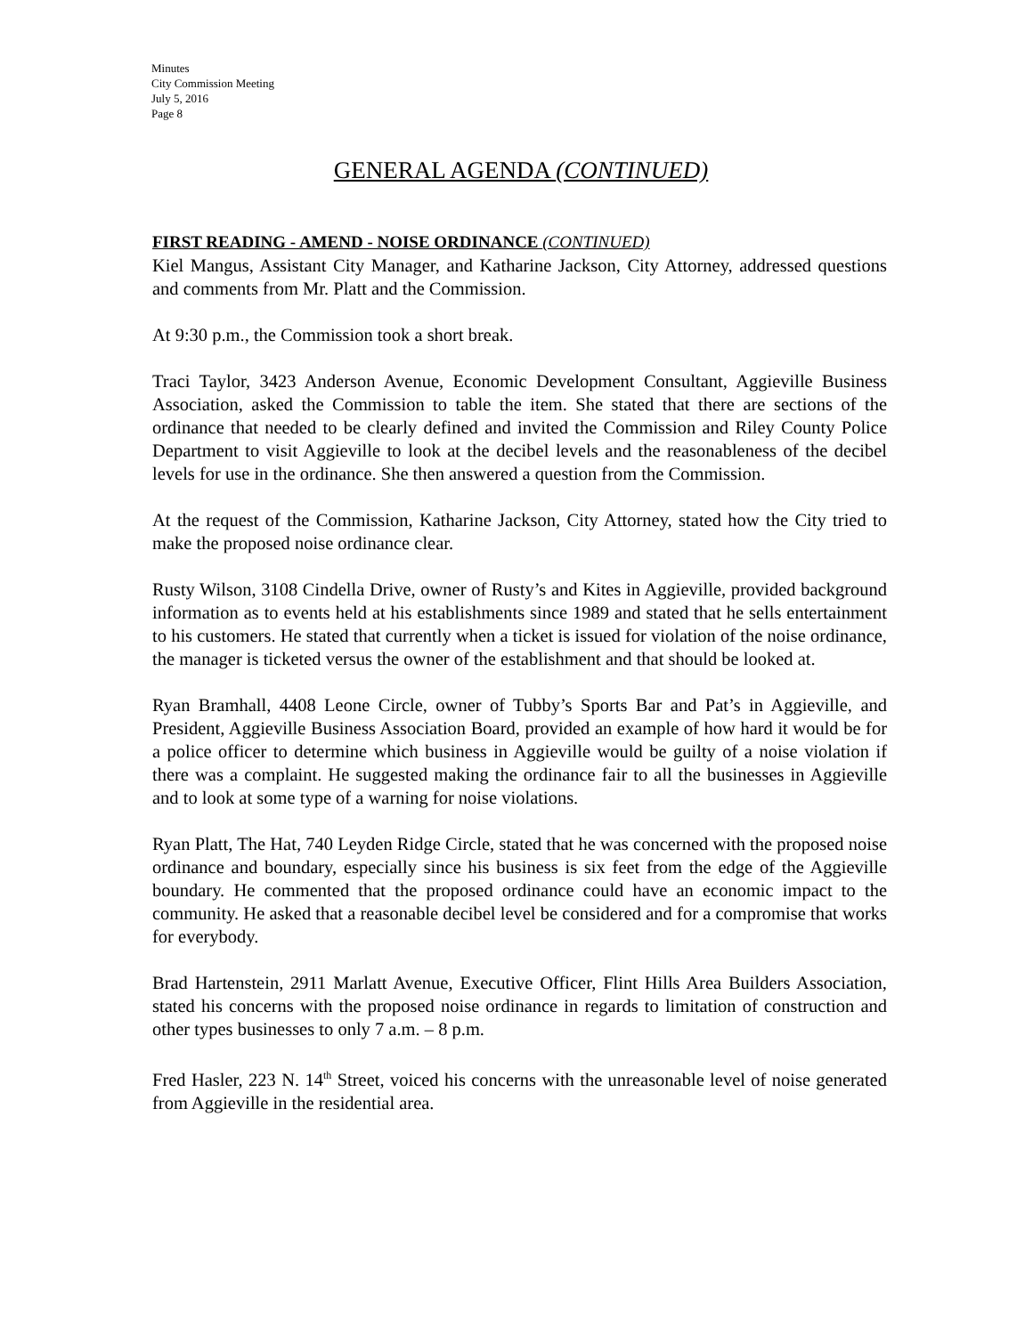Minutes
City Commission Meeting
July 5, 2016
Page 8
GENERAL AGENDA (CONTINUED)
FIRST READING - AMEND - NOISE ORDINANCE (CONTINUED)
Kiel Mangus, Assistant City Manager, and Katharine Jackson, City Attorney, addressed questions and comments from Mr. Platt and the Commission.
At 9:30 p.m., the Commission took a short break.
Traci Taylor, 3423 Anderson Avenue, Economic Development Consultant, Aggieville Business Association, asked the Commission to table the item. She stated that there are sections of the ordinance that needed to be clearly defined and invited the Commission and Riley County Police Department to visit Aggieville to look at the decibel levels and the reasonableness of the decibel levels for use in the ordinance. She then answered a question from the Commission.
At the request of the Commission, Katharine Jackson, City Attorney, stated how the City tried to make the proposed noise ordinance clear.
Rusty Wilson, 3108 Cindella Drive, owner of Rusty’s and Kites in Aggieville, provided background information as to events held at his establishments since 1989 and stated that he sells entertainment to his customers. He stated that currently when a ticket is issued for violation of the noise ordinance, the manager is ticketed versus the owner of the establishment and that should be looked at.
Ryan Bramhall, 4408 Leone Circle, owner of Tubby’s Sports Bar and Pat’s in Aggieville, and President, Aggieville Business Association Board, provided an example of how hard it would be for a police officer to determine which business in Aggieville would be guilty of a noise violation if there was a complaint. He suggested making the ordinance fair to all the businesses in Aggieville and to look at some type of a warning for noise violations.
Ryan Platt, The Hat, 740 Leyden Ridge Circle, stated that he was concerned with the proposed noise ordinance and boundary, especially since his business is six feet from the edge of the Aggieville boundary. He commented that the proposed ordinance could have an economic impact to the community. He asked that a reasonable decibel level be considered and for a compromise that works for everybody.
Brad Hartenstein, 2911 Marlatt Avenue, Executive Officer, Flint Hills Area Builders Association, stated his concerns with the proposed noise ordinance in regards to limitation of construction and other types businesses to only 7 a.m. – 8 p.m.
Fred Hasler, 223 N. 14<sup>th</sup> Street, voiced his concerns with the unreasonable level of noise generated from Aggieville in the residential area.